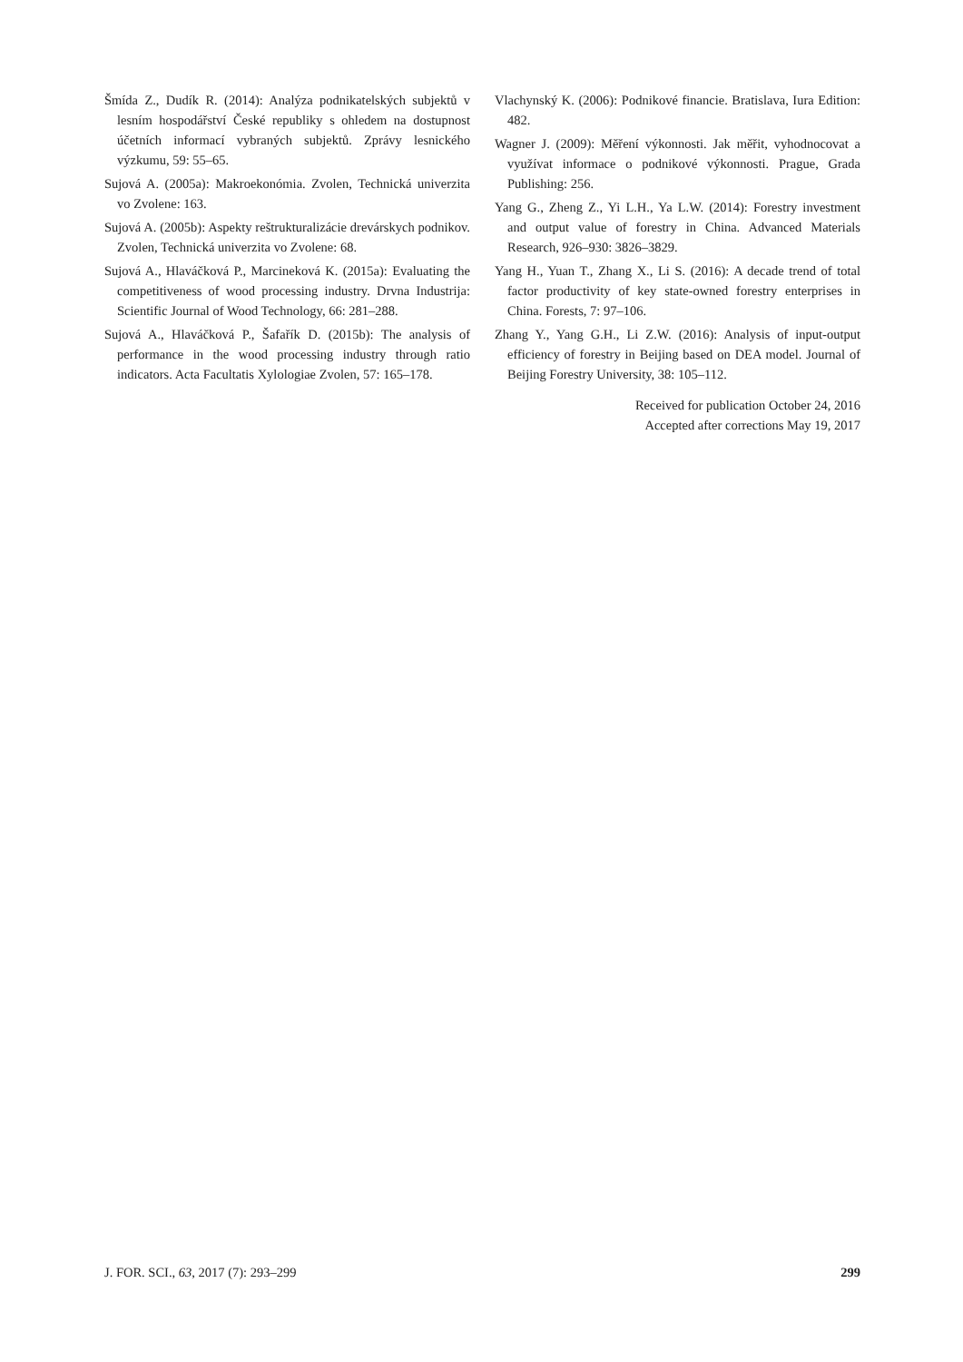Šmída Z., Dudík R. (2014): Analýza podnikatelských subjektů v lesním hospodářství České republiky s ohledem na dostupnost účetních informací vybraných subjektů. Zprávy lesnického výzkumu, 59: 55–65.
Sujová A. (2005a): Makroekonómia. Zvolen, Technická univerzita vo Zvolene: 163.
Sujová A. (2005b): Aspekty reštrukturalizácie drevárskych podnikov. Zvolen, Technická univerzita vo Zvolene: 68.
Sujová A., Hlaváčková P., Marcineková K. (2015a): Evaluating the competitiveness of wood processing industry. Drvna Industrija: Scientific Journal of Wood Technology, 66: 281–288.
Sujová A., Hlaváčková P., Šafařík D. (2015b): The analysis of performance in the wood processing industry through ratio indicators. Acta Facultatis Xylologiae Zvolen, 57: 165–178.
Vlachynský K. (2006): Podnikové financie. Bratislava, Iura Edition: 482.
Wagner J. (2009): Měření výkonnosti. Jak měřit, vyhodnocovat a využívat informace o podnikové výkonnosti. Prague, Grada Publishing: 256.
Yang G., Zheng Z., Yi L.H., Ya L.W. (2014): Forestry investment and output value of forestry in China. Advanced Materials Research, 926–930: 3826–3829.
Yang H., Yuan T., Zhang X., Li S. (2016): A decade trend of total factor productivity of key state-owned forestry enterprises in China. Forests, 7: 97–106.
Zhang Y., Yang G.H., Li Z.W. (2016): Analysis of input-output efficiency of forestry in Beijing based on DEA model. Journal of Beijing Forestry University, 38: 105–112.
Received for publication October 24, 2016
Accepted after corrections May 19, 2017
J. FOR. SCI., 63, 2017 (7): 293–299 299